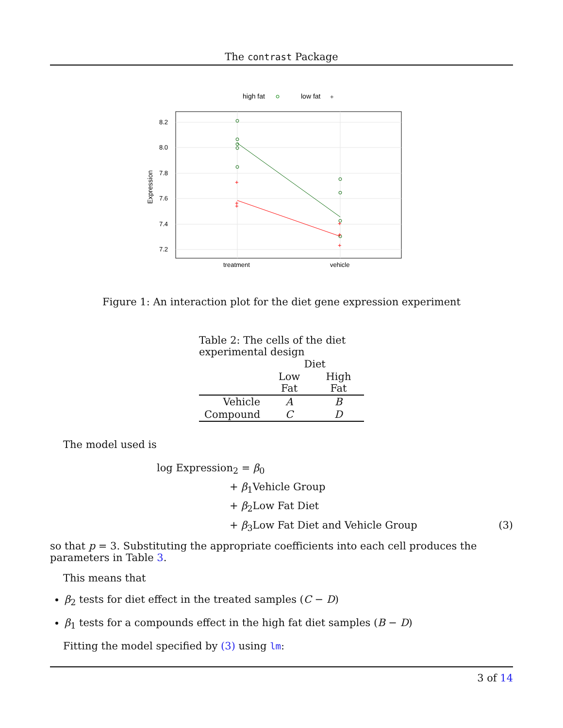The contrast Package
high fat
low fat
+
8.2
8.0
7.8
7.6
7.4
7.2
Expression
treatment
vehicle
+
+
+
+
+
+
Figure 1: An interaction plot for the diet gene expression experiment
Table 2: The cells of the diet experimental design
| | Diet | |
| --- | --- | --- |
| | Low Fat | High Fat |
| Vehicle | A | B |
| Compound | C | D |
The model used is
log Expression<sub>2</sub> = β<sub>0</sub>
+ β<sub>1</sub>Vehicle Group
+ β<sub>2</sub>Low Fat Diet
+ β<sub>3</sub>Low Fat Diet and Vehicle Group (3)
so that p = 3. Substituting the appropriate coefficients into each cell produces the parameters in Table 3.
This means that
β<sub>2</sub> tests for diet effect in the treated samples (C − D)
β<sub>1</sub> tests for a compounds effect in the high fat diet samples (B − D)
Fitting the model specified by (3) using lm:
3 of 14